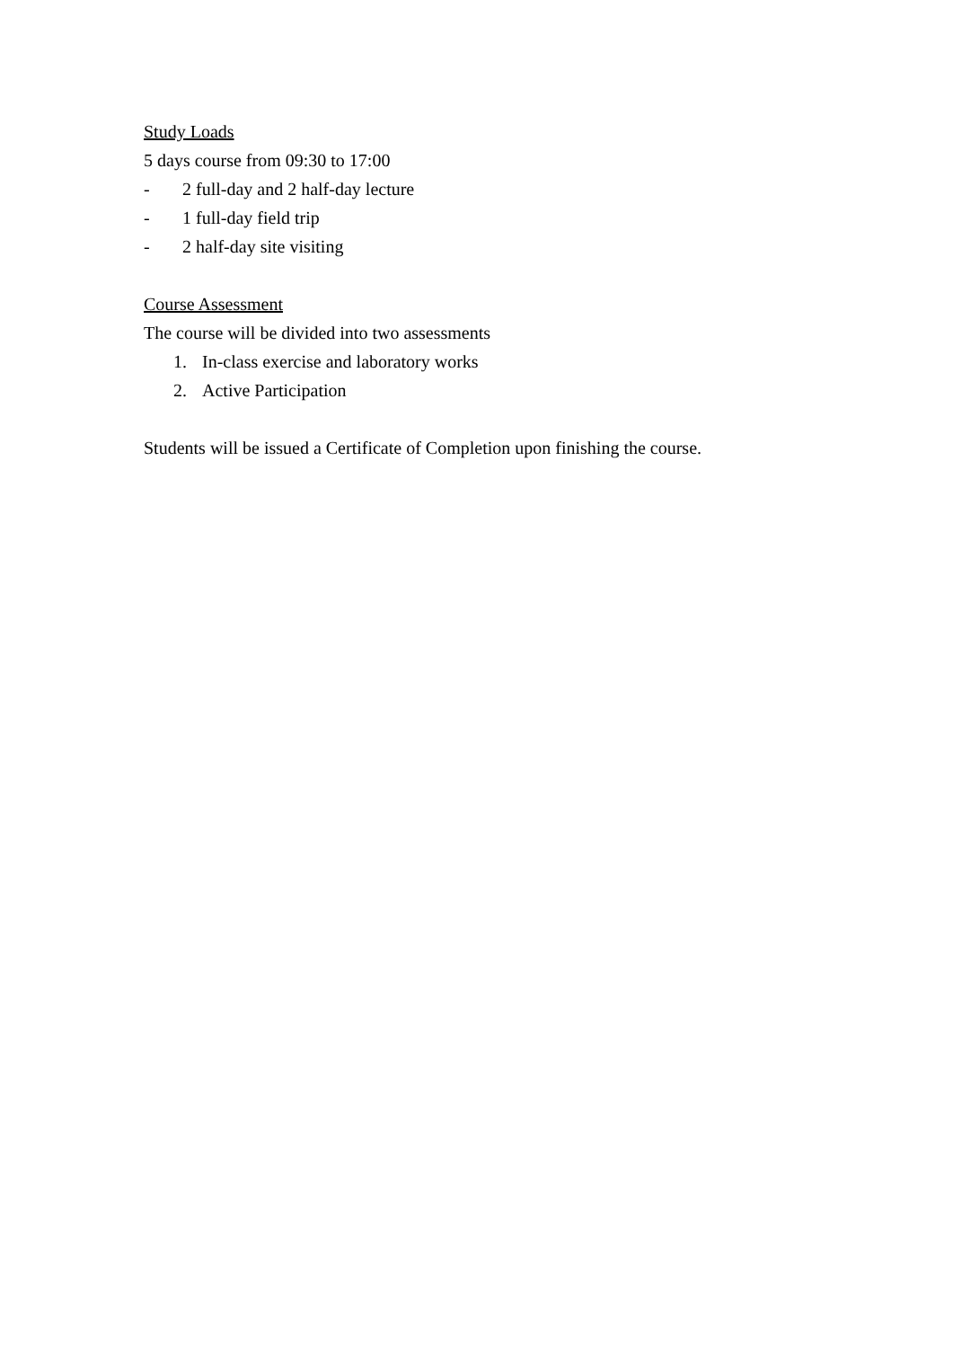Study Loads
5 days course from 09:30 to 17:00
- 2 full-day and 2 half-day lecture
- 1 full-day field trip
- 2 half-day site visiting
Course Assessment
The course will be divided into two assessments
1. In-class exercise and laboratory works
2. Active Participation
Students will be issued a Certificate of Completion upon finishing the course.